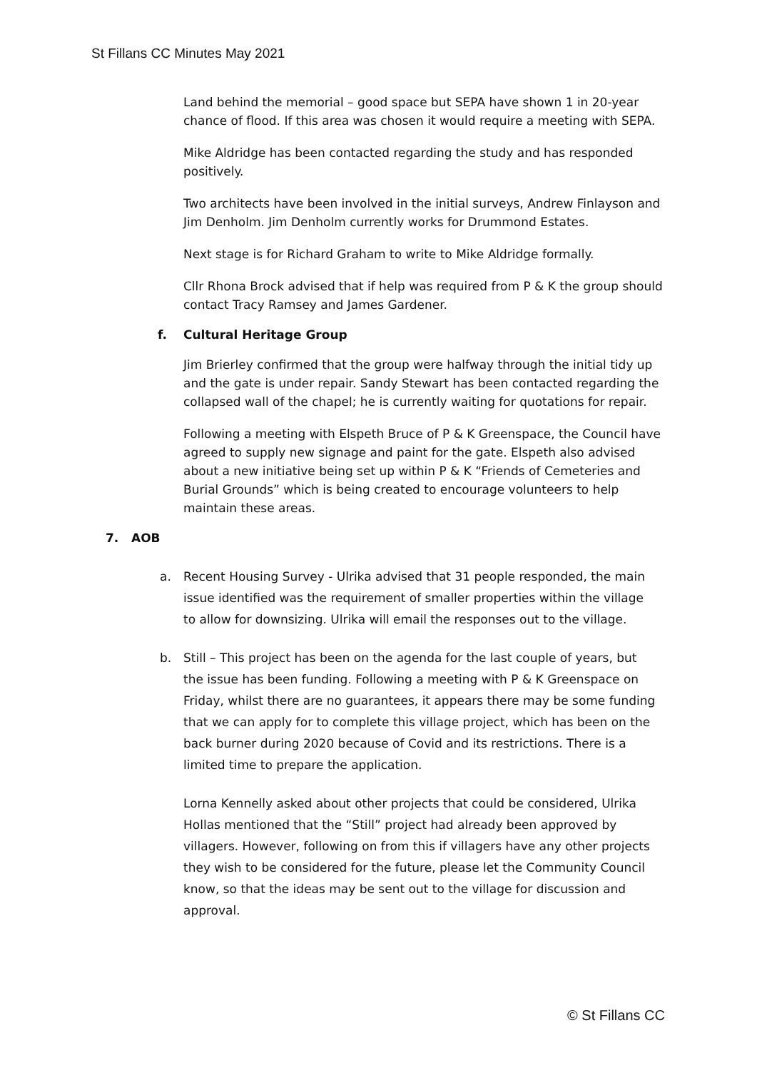St Fillans CC Minutes May 2021
Land behind the memorial – good space but SEPA have shown 1 in 20-year chance of flood. If this area was chosen it would require a meeting with SEPA.
Mike Aldridge has been contacted regarding the study and has responded positively.
Two architects have been involved in the initial surveys, Andrew Finlayson and Jim Denholm. Jim Denholm currently works for Drummond Estates.
Next stage is for Richard Graham to write to Mike Aldridge formally.
Cllr Rhona Brock advised that if help was required from P & K the group should contact Tracy Ramsey and James Gardener.
f. Cultural Heritage Group
Jim Brierley confirmed that the group were halfway through the initial tidy up and the gate is under repair. Sandy Stewart has been contacted regarding the collapsed wall of the chapel; he is currently waiting for quotations for repair.
Following a meeting with Elspeth Bruce of P & K Greenspace, the Council have agreed to supply new signage and paint for the gate. Elspeth also advised about a new initiative being set up within P & K “Friends of Cemeteries and Burial Grounds” which is being created to encourage volunteers to help maintain these areas.
7. AOB
a. Recent Housing Survey - Ulrika advised that 31 people responded, the main issue identified was the requirement of smaller properties within the village to allow for downsizing. Ulrika will email the responses out to the village.
b. Still – This project has been on the agenda for the last couple of years, but the issue has been funding. Following a meeting with P & K Greenspace on Friday, whilst there are no guarantees, it appears there may be some funding that we can apply for to complete this village project, which has been on the back burner during 2020 because of Covid and its restrictions. There is a limited time to prepare the application.
Lorna Kennelly asked about other projects that could be considered, Ulrika Hollas mentioned that the “Still” project had already been approved by villagers. However, following on from this if villagers have any other projects they wish to be considered for the future, please let the Community Council know, so that the ideas may be sent out to the village for discussion and approval.
© St Fillans CC